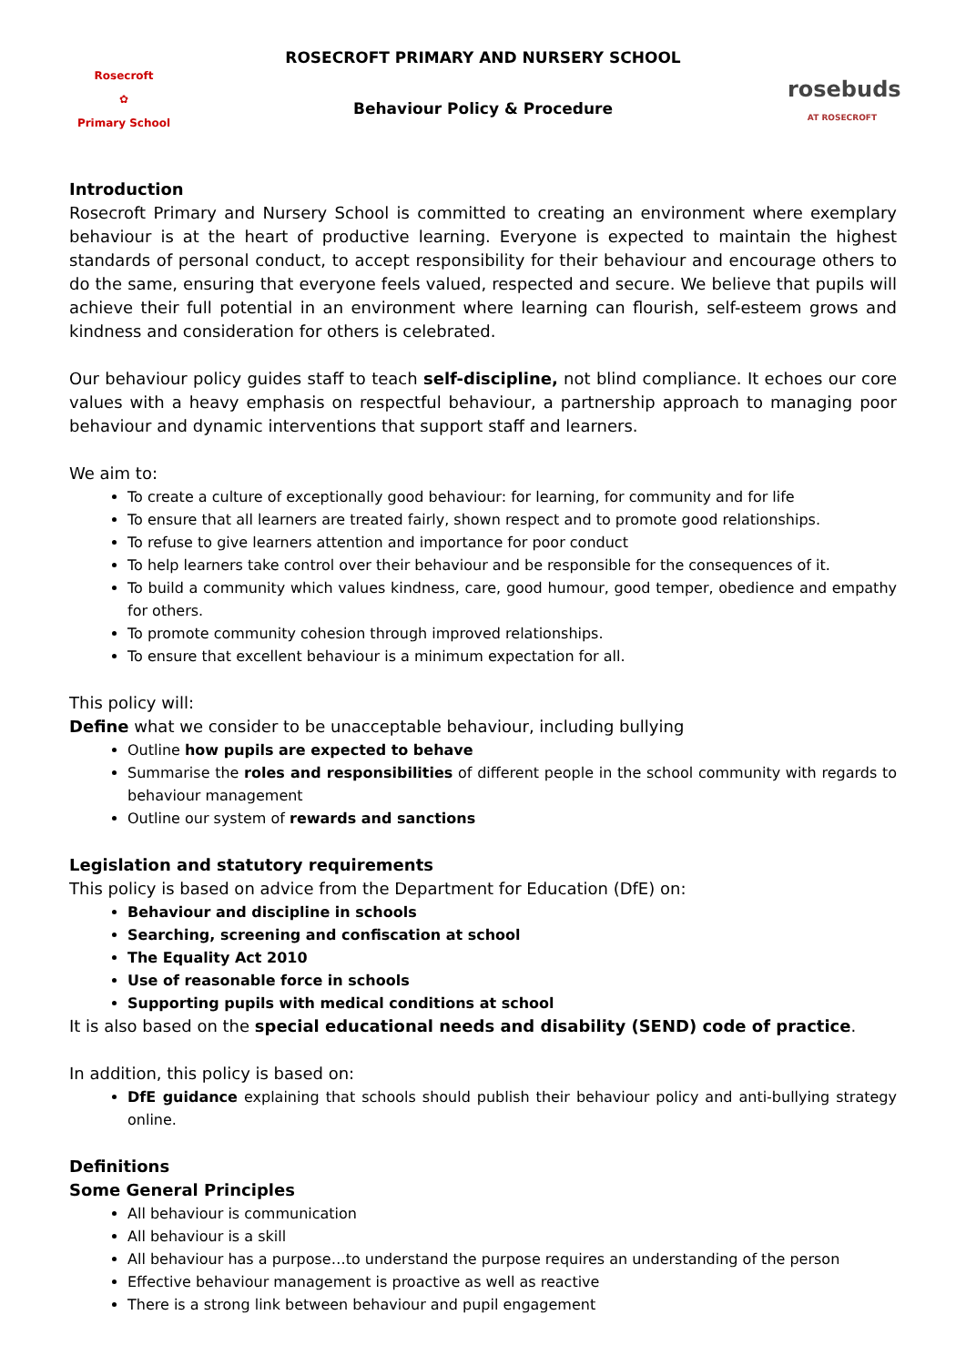Rosecroft
✿
Primary School
ROSECROFT PRIMARY AND NURSERY SCHOOL
Behaviour Policy & Procedure
rosebuds
AT ROSECROFT
Introduction
Rosecroft Primary and Nursery School is committed to creating an environment where exemplary behaviour is at the heart of productive learning. Everyone is expected to maintain the highest standards of personal conduct, to accept responsibility for their behaviour and encourage others to do the same, ensuring that everyone feels valued, respected and secure. We believe that pupils will achieve their full potential in an environment where learning can flourish, self-esteem grows and kindness and consideration for others is celebrated.
Our behaviour policy guides staff to teach self-discipline, not blind compliance. It echoes our core values with a heavy emphasis on respectful behaviour, a partnership approach to managing poor behaviour and dynamic interventions that support staff and learners.
We aim to:
To create a culture of exceptionally good behaviour: for learning, for community and for life
To ensure that all learners are treated fairly, shown respect and to promote good relationships.
To refuse to give learners attention and importance for poor conduct
To help learners take control over their behaviour and be responsible for the consequences of it.
To build a community which values kindness, care, good humour, good temper, obedience and empathy for others.
To promote community cohesion through improved relationships.
To ensure that excellent behaviour is a minimum expectation for all.
This policy will:
Define what we consider to be unacceptable behaviour, including bullying
Outline how pupils are expected to behave
Summarise the roles and responsibilities of different people in the school community with regards to behaviour management
Outline our system of rewards and sanctions
Legislation and statutory requirements
This policy is based on advice from the Department for Education (DfE) on:
Behaviour and discipline in schools
Searching, screening and confiscation at school
The Equality Act 2010
Use of reasonable force in schools
Supporting pupils with medical conditions at school
It is also based on the special educational needs and disability (SEND) code of practice.
In addition, this policy is based on:
DfE guidance explaining that schools should publish their behaviour policy and anti-bullying strategy online.
Definitions
Some General Principles
All behaviour is communication
All behaviour is a skill
All behaviour has a purpose…to understand the purpose requires an understanding of the person
Effective behaviour management is proactive as well as reactive
There is a strong link between behaviour and pupil engagement